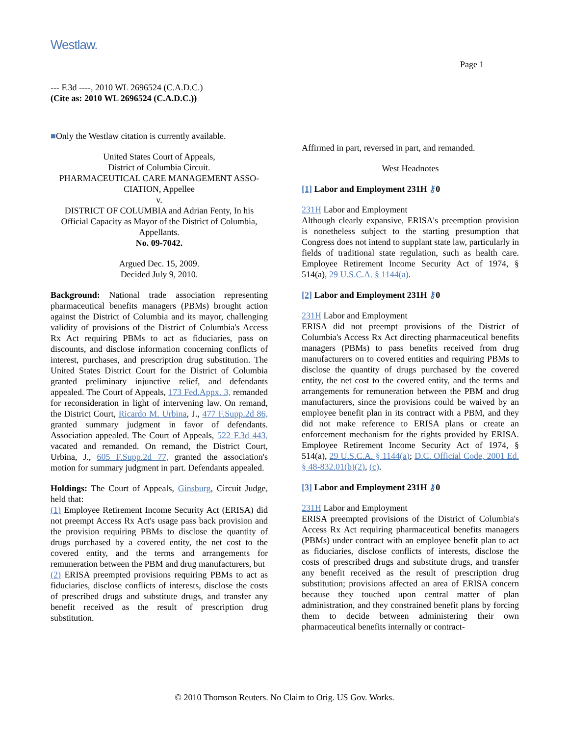Westlaw.
Page 1
--- F.3d ----, 2010 WL 2696524 (C.A.D.C.)
(Cite as: 2010 WL 2696524 (C.A.D.C.))
■Only the Westlaw citation is currently available.
United States Court of Appeals,
District of Columbia Circuit.
PHARMACEUTICAL CARE MANAGEMENT ASSO-CIATION, Appellee
v.
DISTRICT OF COLUMBIA and Adrian Fenty, In his Official Capacity as Mayor of the District of Columbia, Appellants.
No. 09-7042.
Argued Dec. 15, 2009.
Decided July 9, 2010.
Background: National trade association representing pharmaceutical benefits managers (PBMs) brought action against the District of Columbia and its mayor, challenging validity of provisions of the District of Columbia's Access Rx Act requiring PBMs to act as fiduciaries, pass on discounts, and disclose information concerning conflicts of interest, purchases, and prescription drug substitution. The United States District Court for the District of Columbia granted preliminary injunctive relief, and defendants appealed. The Court of Appeals, 173 Fed.Appx. 3, remanded for reconsideration in light of intervening law. On remand, the District Court, Ricardo M. Urbina, J., 477 F.Supp.2d 86, granted summary judgment in favor of defendants. Association appealed. The Court of Appeals, 522 F.3d 443, vacated and remanded. On remand, the District Court, Urbina, J., 605 F.Supp.2d 77, granted the association's motion for summary judgment in part. Defendants appealed.
Holdings: The Court of Appeals, Ginsburg, Circuit Judge, held that:
(1) Employee Retirement Income Security Act (ERISA) did not preempt Access Rx Act's usage pass back provision and the provision requiring PBMs to disclose the quantity of drugs purchased by a covered entity, the net cost to the covered entity, and the terms and arrangements for remuneration between the PBM and drug manufacturers, but
(2) ERISA preempted provisions requiring PBMs to act as fiduciaries, disclose conflicts of interests, disclose the costs of prescribed drugs and substitute drugs, and transfer any benefit received as the result of prescription drug substitution.
Affirmed in part, reversed in part, and remanded.
West Headnotes
[1] Labor and Employment 231H ⚷0
231H Labor and Employment
Although clearly expansive, ERISA's preemption provision is nonetheless subject to the starting presumption that Congress does not intend to supplant state law, particularly in fields of traditional state regulation, such as health care. Employee Retirement Income Security Act of 1974, § 514(a), 29 U.S.C.A. § 1144(a).
[2] Labor and Employment 231H ⚷0
231H Labor and Employment
ERISA did not preempt provisions of the District of Columbia's Access Rx Act directing pharmaceutical benefits managers (PBMs) to pass benefits received from drug manufacturers on to covered entities and requiring PBMs to disclose the quantity of drugs purchased by the covered entity, the net cost to the covered entity, and the terms and arrangements for remuneration between the PBM and drug manufacturers, since the provisions could be waived by an employee benefit plan in its contract with a PBM, and they did not make reference to ERISA plans or create an enforcement mechanism for the rights provided by ERISA. Employee Retirement Income Security Act of 1974, § 514(a), 29 U.S.C.A. § 1144(a); D.C. Official Code, 2001 Ed. § 48-832.01(b)(2), (c).
[3] Labor and Employment 231H ⚷0
231H Labor and Employment
ERISA preempted provisions of the District of Columbia's Access Rx Act requiring pharmaceutical benefits managers (PBMs) under contract with an employee benefit plan to act as fiduciaries, disclose conflicts of interests, disclose the costs of prescribed drugs and substitute drugs, and transfer any benefit received as the result of prescription drug substitution; provisions affected an area of ERISA concern because they touched upon central matter of plan administration, and they constrained benefit plans by forcing them to decide between administering their own pharmaceutical benefits internally or contract-
© 2010 Thomson Reuters. No Claim to Orig. US Gov. Works.